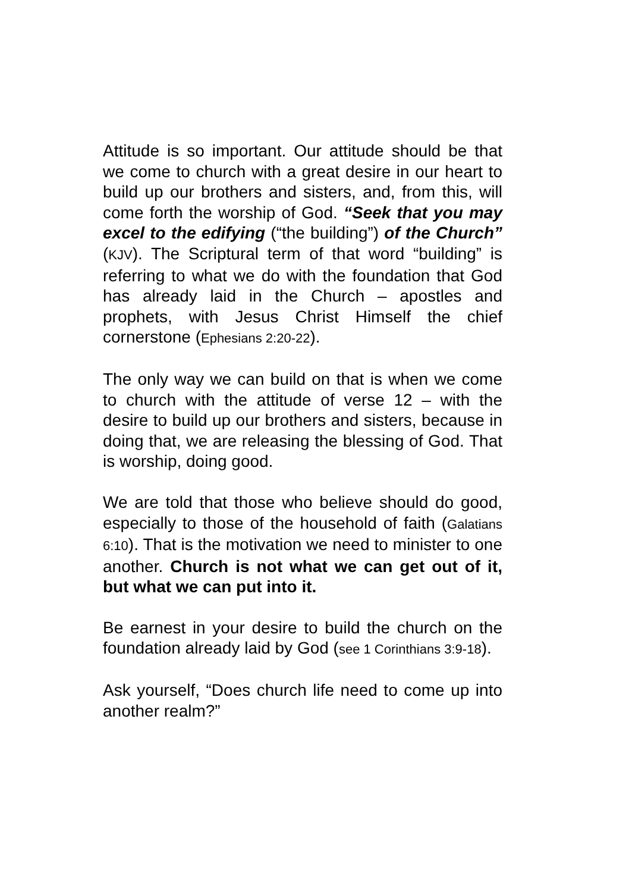Attitude is so important. Our attitude should be that we come to church with a great desire in our heart to build up our brothers and sisters, and, from this, will come forth the worship of God. “Seek that you may excel to the edifying (“the building”) of the Church” (KJV). The Scriptural term of that word “building” is referring to what we do with the foundation that God has already laid in the Church – apostles and prophets, with Jesus Christ Himself the chief cornerstone (Ephesians 2:20-22).
The only way we can build on that is when we come to church with the attitude of verse 12 – with the desire to build up our brothers and sisters, because in doing that, we are releasing the blessing of God. That is worship, doing good.
We are told that those who believe should do good, especially to those of the household of faith (Galatians 6:10). That is the motivation we need to minister to one another. Church is not what we can get out of it, but what we can put into it.
Be earnest in your desire to build the church on the foundation already laid by God (see 1 Corinthians 3:9-18).
Ask yourself, “Does church life need to come up into another realm?”